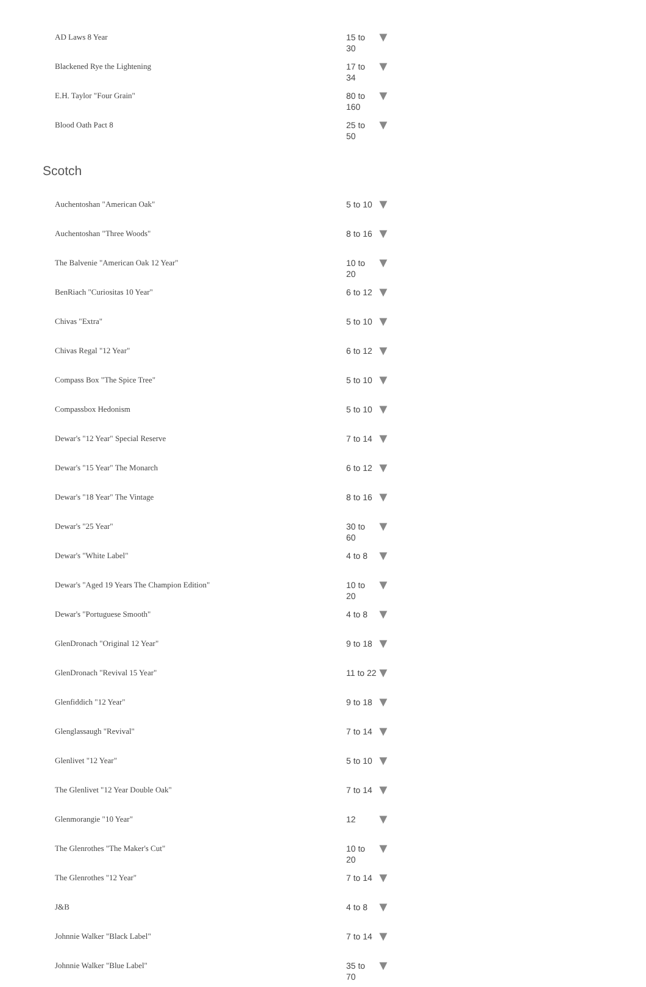| AD Laws 8 Year | 15 to 30 | ▼ |
| Blackened Rye the Lightening | 17 to 34 | ▼ |
| E.H. Taylor "Four Grain" | 80 to 160 | ▼ |
| Blood Oath Pact 8 | 25 to 50 | ▼ |
Scotch
| Auchentoshan "American Oak" | 5 to 10 | ▼ |
| Auchentoshan "Three Woods" | 8 to 16 | ▼ |
| The Balvenie "American Oak 12 Year" | 10 to 20 | ▼ |
| BenRiach "Curiositas 10 Year" | 6 to 12 | ▼ |
| Chivas "Extra" | 5 to 10 | ▼ |
| Chivas Regal "12 Year" | 6 to 12 | ▼ |
| Compass Box "The Spice Tree" | 5 to 10 | ▼ |
| Compassbox Hedonism | 5 to 10 | ▼ |
| Dewar's "12 Year" Special Reserve | 7 to 14 | ▼ |
| Dewar's "15 Year" The Monarch | 6 to 12 | ▼ |
| Dewar's "18 Year" The Vintage | 8 to 16 | ▼ |
| Dewar's "25 Year" | 30 to 60 | ▼ |
| Dewar's "White Label" | 4 to 8 | ▼ |
| Dewar's "Aged 19 Years The Champion Edition" | 10 to 20 | ▼ |
| Dewar's "Portuguese Smooth" | 4 to 8 | ▼ |
| GlenDronach "Original 12 Year" | 9 to 18 | ▼ |
| GlenDronach "Revival 15 Year" | 11 to 22 | ▼ |
| Glenfiddich "12 Year" | 9 to 18 | ▼ |
| Glenglassaugh "Revival" | 7 to 14 | ▼ |
| Glenlivet "12 Year" | 5 to 10 | ▼ |
| The Glenlivet "12 Year Double Oak" | 7 to 14 | ▼ |
| Glenmorangie "10 Year" | 12 | ▼ |
| The Glenrothes "The Maker's Cut" | 10 to 20 | ▼ |
| The Glenrothes "12 Year" | 7 to 14 | ▼ |
| J&B | 4 to 8 | ▼ |
| Johnnie Walker "Black Label" | 7 to 14 | ▼ |
| Johnnie Walker "Blue Label" | 35 to 70 | ▼ |